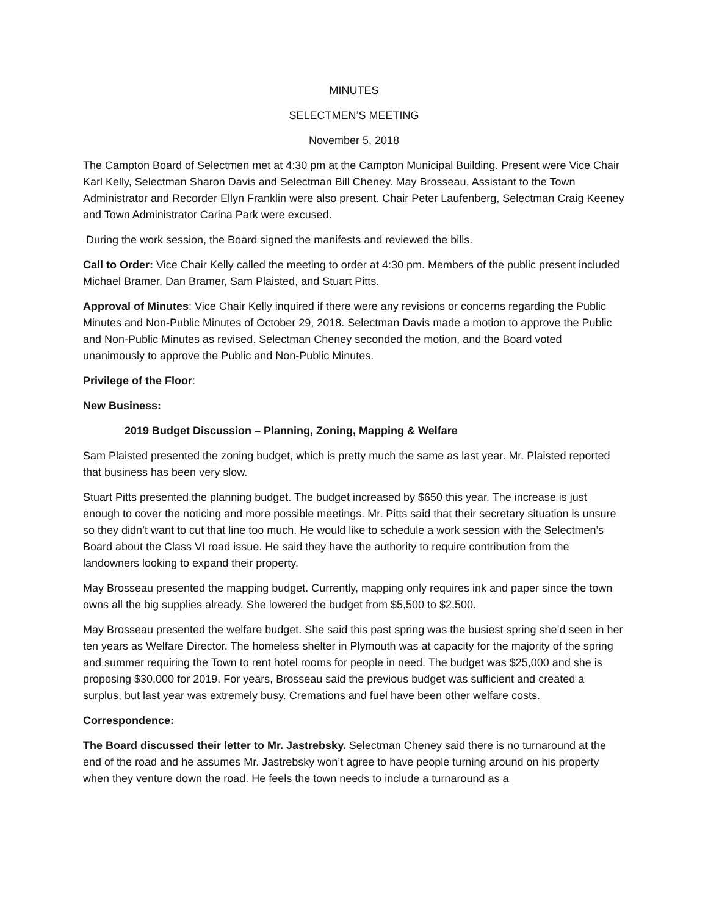MINUTES
SELECTMEN’S MEETING
November 5, 2018
The Campton Board of Selectmen met at 4:30 pm at the Campton Municipal Building. Present were Vice Chair Karl Kelly, Selectman Sharon Davis and Selectman Bill Cheney. May Brosseau, Assistant to the Town Administrator and Recorder Ellyn Franklin were also present. Chair Peter Laufenberg, Selectman Craig Keeney and Town Administrator Carina Park were excused.
During the work session, the Board signed the manifests and reviewed the bills.
Call to Order: Vice Chair Kelly called the meeting to order at 4:30 pm. Members of the public present included Michael Bramer, Dan Bramer, Sam Plaisted, and Stuart Pitts.
Approval of Minutes: Vice Chair Kelly inquired if there were any revisions or concerns regarding the Public Minutes and Non-Public Minutes of October 29, 2018. Selectman Davis made a motion to approve the Public and Non-Public Minutes as revised. Selectman Cheney seconded the motion, and the Board voted unanimously to approve the Public and Non-Public Minutes.
Privilege of the Floor:
New Business:
2019 Budget Discussion – Planning, Zoning, Mapping & Welfare
Sam Plaisted presented the zoning budget, which is pretty much the same as last year. Mr. Plaisted reported that business has been very slow.
Stuart Pitts presented the planning budget. The budget increased by $650 this year. The increase is just enough to cover the noticing and more possible meetings. Mr. Pitts said that their secretary situation is unsure so they didn’t want to cut that line too much. He would like to schedule a work session with the Selectmen’s Board about the Class VI road issue. He said they have the authority to require contribution from the landowners looking to expand their property.
May Brosseau presented the mapping budget. Currently, mapping only requires ink and paper since the town owns all the big supplies already. She lowered the budget from $5,500 to $2,500.
May Brosseau presented the welfare budget. She said this past spring was the busiest spring she’d seen in her ten years as Welfare Director. The homeless shelter in Plymouth was at capacity for the majority of the spring and summer requiring the Town to rent hotel rooms for people in need. The budget was $25,000 and she is proposing $30,000 for 2019. For years, Brosseau said the previous budget was sufficient and created a surplus, but last year was extremely busy. Cremations and fuel have been other welfare costs.
Correspondence:
The Board discussed their letter to Mr. Jastrebsky. Selectman Cheney said there is no turnaround at the end of the road and he assumes Mr. Jastrebsky won’t agree to have people turning around on his property when they venture down the road. He feels the town needs to include a turnaround as a